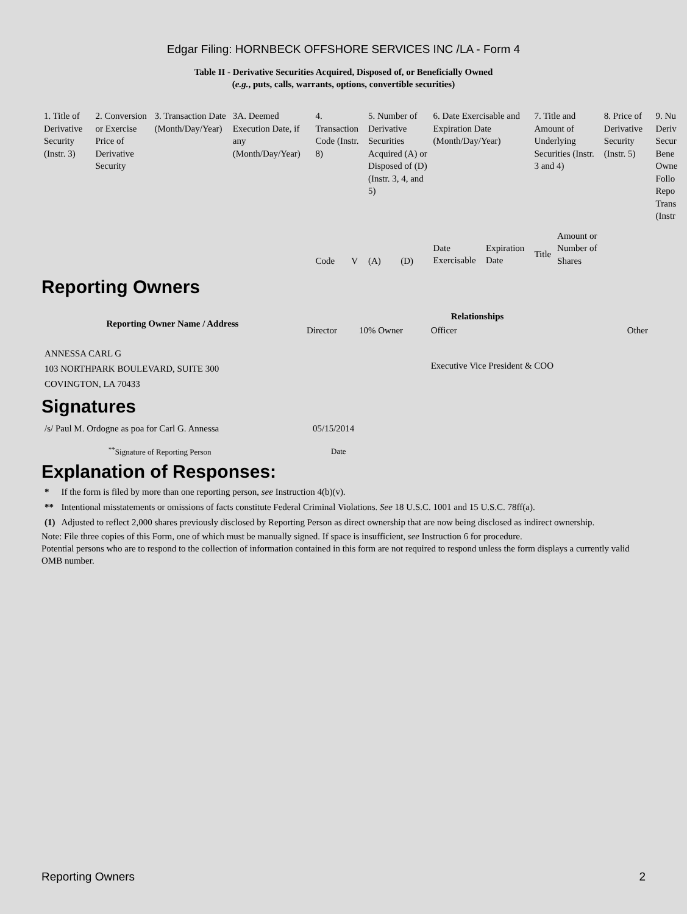Edgar Filing: HORNBECK OFFSHORE SERVICES INC /LA - Form 4
Table II - Derivative Securities Acquired, Disposed of, or Beneficially Owned
(e.g., puts, calls, warrants, options, convertible securities)
| 1. Title of Derivative Security (Instr. 3) | 2. Conversion or Exercise Price of Derivative Security | 3. Transaction Date (Month/Day/Year) | 3A. Deemed Execution Date, if any (Month/Day/Year) | 4. Transaction Code (Instr. 8) | | 5. Number of Derivative Securities Acquired (A) or Disposed of (D) (Instr. 3, 4, and 5) | | 6. Date Exercisable and Expiration Date (Month/Day/Year) | | 7. Title and Amount of Underlying Securities (Instr. 3 and 4) | | 8. Price of Derivative Security (Instr. 5) | 9. Nu Deriv Secur Bene Owne Follo Repo Trans (Instr |
| | | | | Code | V | (A) | (D) | Date Exercisable | Expiration Date | Title | Amount or Number of Shares | | |
Reporting Owners
| Reporting Owner Name / Address | Relationships | | | |
| --- | --- | --- | --- | --- |
| | Director | 10% Owner | Officer | Other |
| ANNESSA CARL G 103 NORTHPARK BOULEVARD, SUITE 300 COVINGTON, LA 70433 | | | Executive Vice President & COO | |
Signatures
| /s/ Paul M. Ordogne as poa for Carl G. Annessa | 05/15/2014 |
| <sup>**</sup> Signature of Reporting Person | Date |
Explanation of Responses:
| * | If the form is filed by more than one reporting person, see Instruction 4(b)(v). |
| ** | Intentional misstatements or omissions of facts constitute Federal Criminal Violations. See 18 U.S.C. 1001 and 15 U.S.C. 78ff(a). |
| (1) | Adjusted to reflect 2,000 shares previously disclosed by Reporting Person as direct ownership that are now being disclosed as indirect ownership. |
Note: File three copies of this Form, one of which must be manually signed. If space is insufficient, see Instruction 6 for procedure.
Potential persons who are to respond to the collection of information contained in this form are not required to respond unless the form displays a currently valid OMB number.
Reporting Owners 2